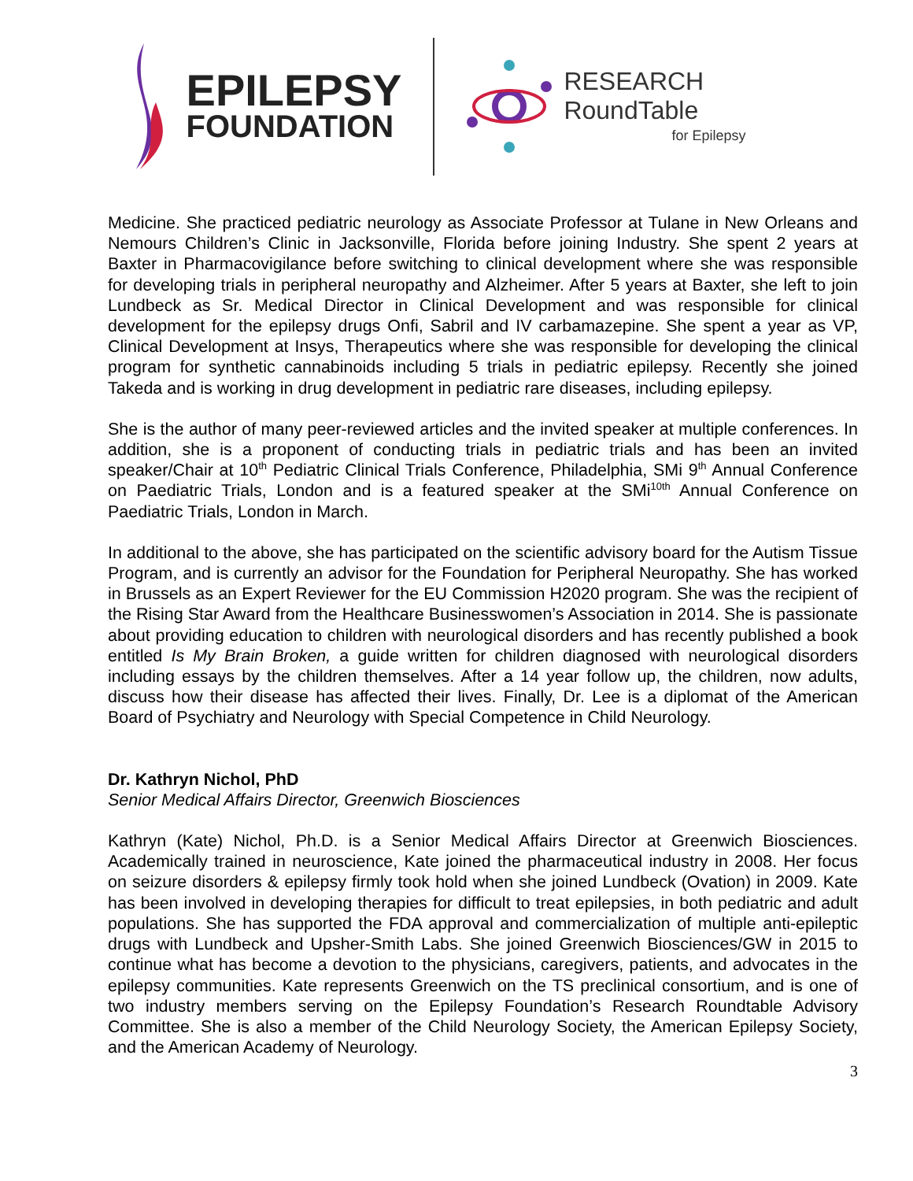EPILEPSY
FOUNDATION
RESEARCH
RoundTable
for Epilepsy
Medicine. She practiced pediatric neurology as Associate Professor at Tulane in New Orleans and Nemours Children’s Clinic in Jacksonville, Florida before joining Industry. She spent 2 years at Baxter in Pharmacovigilance before switching to clinical development where she was responsible for developing trials in peripheral neuropathy and Alzheimer. After 5 years at Baxter, she left to join Lundbeck as Sr. Medical Director in Clinical Development and was responsible for clinical development for the epilepsy drugs Onfi, Sabril and IV carbamazepine. She spent a year as VP, Clinical Development at Insys, Therapeutics where she was responsible for developing the clinical program for synthetic cannabinoids including 5 trials in pediatric epilepsy. Recently she joined Takeda and is working in drug development in pediatric rare diseases, including epilepsy.
She is the author of many peer-reviewed articles and the invited speaker at multiple conferences. In addition, she is a proponent of conducting trials in pediatric trials and has been an invited speaker/Chair at 10<sup>th</sup> Pediatric Clinical Trials Conference, Philadelphia, SMi 9<sup>th</sup> Annual Conference on Paediatric Trials, London and is a featured speaker at the SMi<sup>10th</sup> Annual Conference on Paediatric Trials, London in March.
In additional to the above, she has participated on the scientific advisory board for the Autism Tissue Program, and is currently an advisor for the Foundation for Peripheral Neuropathy. She has worked in Brussels as an Expert Reviewer for the EU Commission H2020 program. She was the recipient of the Rising Star Award from the Healthcare Businesswomen’s Association in 2014. She is passionate about providing education to children with neurological disorders and has recently published a book entitled Is My Brain Broken, a guide written for children diagnosed with neurological disorders including essays by the children themselves. After a 14 year follow up, the children, now adults, discuss how their disease has affected their lives. Finally, Dr. Lee is a diplomat of the American Board of Psychiatry and Neurology with Special Competence in Child Neurology.
Dr. Kathryn Nichol, PhD
Senior Medical Affairs Director, Greenwich Biosciences
Kathryn (Kate) Nichol, Ph.D. is a Senior Medical Affairs Director at Greenwich Biosciences. Academically trained in neuroscience, Kate joined the pharmaceutical industry in 2008. Her focus on seizure disorders & epilepsy firmly took hold when she joined Lundbeck (Ovation) in 2009. Kate has been involved in developing therapies for difficult to treat epilepsies, in both pediatric and adult populations. She has supported the FDA approval and commercialization of multiple anti-epileptic drugs with Lundbeck and Upsher-Smith Labs. She joined Greenwich Biosciences/GW in 2015 to continue what has become a devotion to the physicians, caregivers, patients, and advocates in the epilepsy communities. Kate represents Greenwich on the TS preclinical consortium, and is one of two industry members serving on the Epilepsy Foundation’s Research Roundtable Advisory Committee. She is also a member of the Child Neurology Society, the American Epilepsy Society, and the American Academy of Neurology.
3